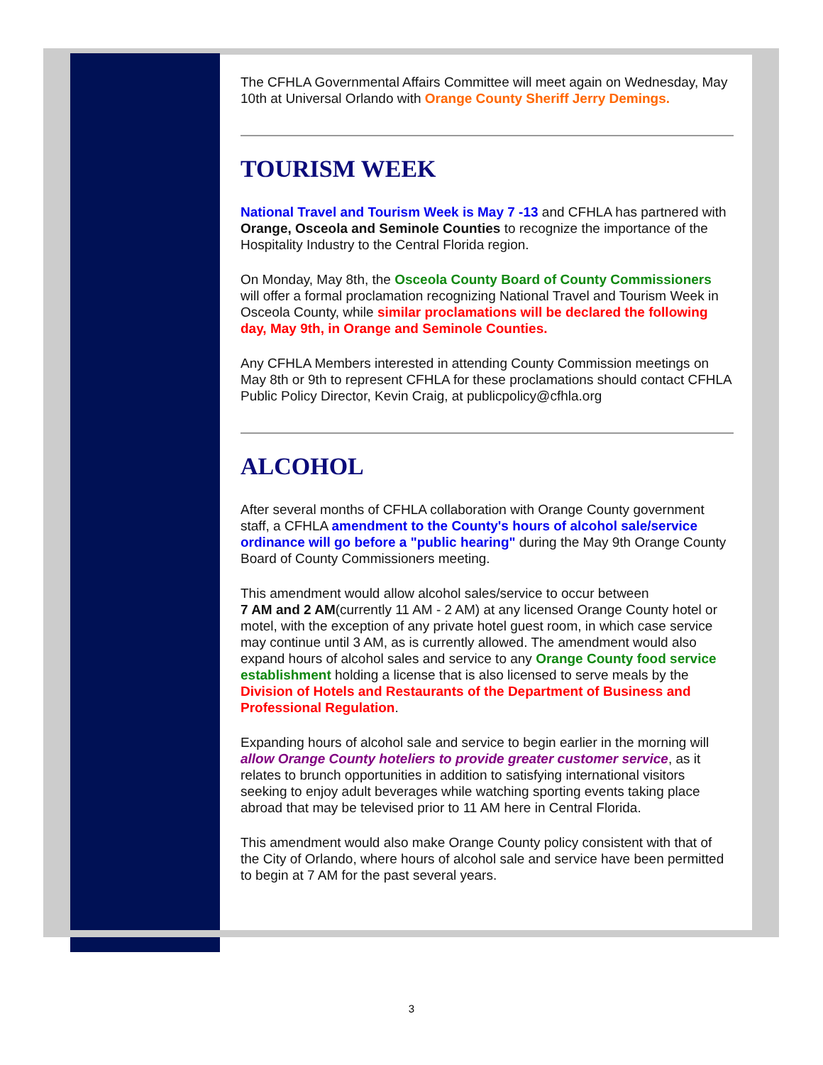The CFHLA Governmental Affairs Committee will meet again on Wednesday, May 10th at Universal Orlando with Orange County Sheriff Jerry Demings.
TOURISM WEEK
National Travel and Tourism Week is May 7 -13 and CFHLA has partnered with Orange, Osceola and Seminole Counties to recognize the importance of the Hospitality Industry to the Central Florida region.
On Monday, May 8th, the Osceola County Board of County Commissioners will offer a formal proclamation recognizing National Travel and Tourism Week in Osceola County, while similar proclamations will be declared the following day, May 9th, in Orange and Seminole Counties.
Any CFHLA Members interested in attending County Commission meetings on May 8th or 9th to represent CFHLA for these proclamations should contact CFHLA Public Policy Director, Kevin Craig, at publicpolicy@cfhla.org
ALCOHOL
After several months of CFHLA collaboration with Orange County government staff, a CFHLA amendment to the County's hours of alcohol sale/service ordinance will go before a "public hearing" during the May 9th Orange County Board of County Commissioners meeting.
This amendment would allow alcohol sales/service to occur between
7 AM and 2 AM(currently 11 AM - 2 AM) at any licensed Orange County hotel or motel, with the exception of any private hotel guest room, in which case service may continue until 3 AM, as is currently allowed. The amendment would also expand hours of alcohol sales and service to any Orange County food service establishment holding a license that is also licensed to serve meals by the Division of Hotels and Restaurants of the Department of Business and Professional Regulation.
Expanding hours of alcohol sale and service to begin earlier in the morning will allow Orange County hoteliers to provide greater customer service, as it relates to brunch opportunities in addition to satisfying international visitors seeking to enjoy adult beverages while watching sporting events taking place abroad that may be televised prior to 11 AM here in Central Florida.
This amendment would also make Orange County policy consistent with that of the City of Orlando, where hours of alcohol sale and service have been permitted to begin at 7 AM for the past several years.
3